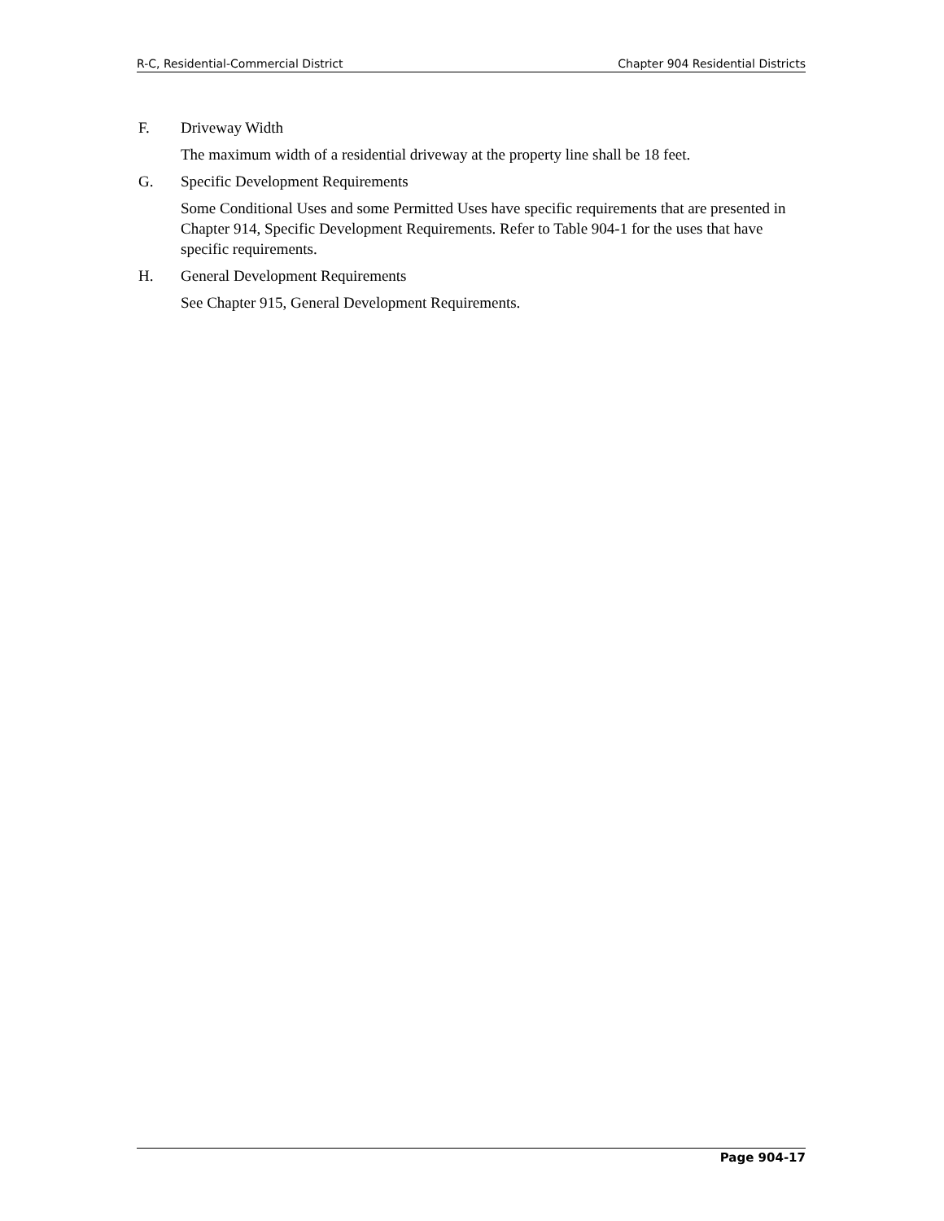R-C, Residential-Commercial District Chapter 904 Residential Districts
F. Driveway Width
The maximum width of a residential driveway at the property line shall be 18 feet.
G. Specific Development Requirements
Some Conditional Uses and some Permitted Uses have specific requirements that are presented in Chapter 914, Specific Development Requirements. Refer to Table 904-1 for the uses that have specific requirements.
H. General Development Requirements
See Chapter 915, General Development Requirements.
Page 904-17